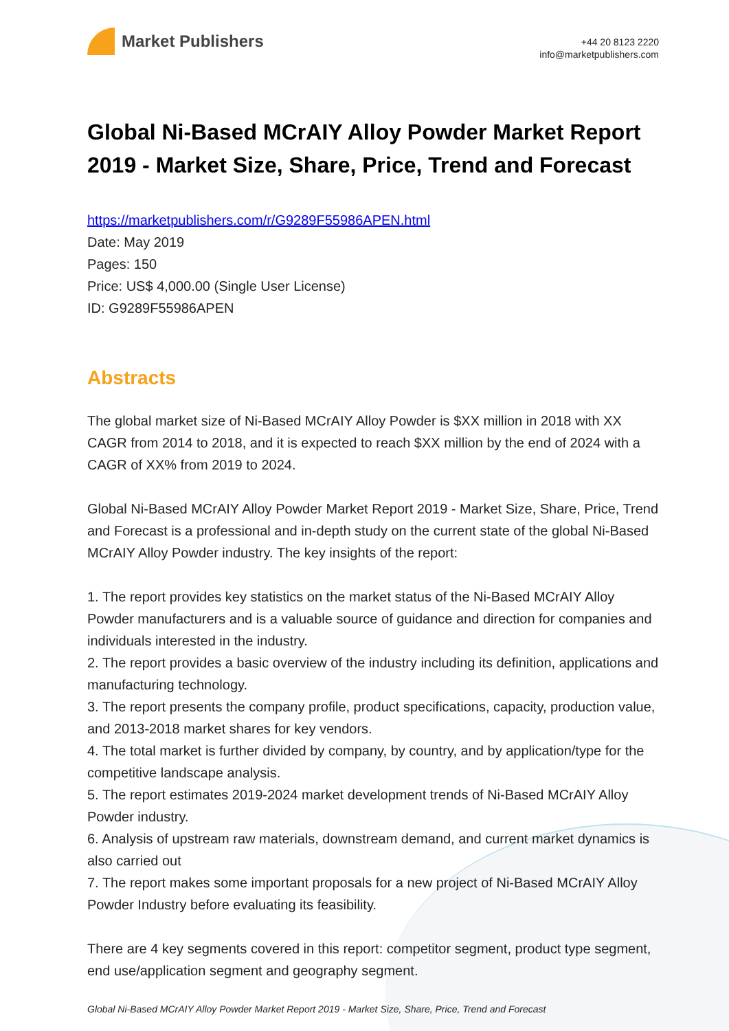Market Publishers
+44 20 8123 2220
info@marketpublishers.com
Global Ni-Based MCrAIY Alloy Powder Market Report 2019 - Market Size, Share, Price, Trend and Forecast
https://marketpublishers.com/r/G9289F55986APEN.html
Date: May 2019
Pages: 150
Price: US$ 4,000.00 (Single User License)
ID: G9289F55986APEN
Abstracts
The global market size of Ni-Based MCrAIY Alloy Powder is $XX million in 2018 with XX CAGR from 2014 to 2018, and it is expected to reach $XX million by the end of 2024 with a CAGR of XX% from 2019 to 2024.
Global Ni-Based MCrAIY Alloy Powder Market Report 2019 - Market Size, Share, Price, Trend and Forecast is a professional and in-depth study on the current state of the global Ni-Based MCrAIY Alloy Powder industry. The key insights of the report:
1. The report provides key statistics on the market status of the Ni-Based MCrAIY Alloy Powder manufacturers and is a valuable source of guidance and direction for companies and individuals interested in the industry.
2. The report provides a basic overview of the industry including its definition, applications and manufacturing technology.
3. The report presents the company profile, product specifications, capacity, production value, and 2013-2018 market shares for key vendors.
4. The total market is further divided by company, by country, and by application/type for the competitive landscape analysis.
5. The report estimates 2019-2024 market development trends of Ni-Based MCrAIY Alloy Powder industry.
6. Analysis of upstream raw materials, downstream demand, and current market dynamics is also carried out
7. The report makes some important proposals for a new project of Ni-Based MCrAIY Alloy Powder Industry before evaluating its feasibility.
There are 4 key segments covered in this report: competitor segment, product type segment, end use/application segment and geography segment.
Global Ni-Based MCrAIY Alloy Powder Market Report 2019 - Market Size, Share, Price, Trend and Forecast